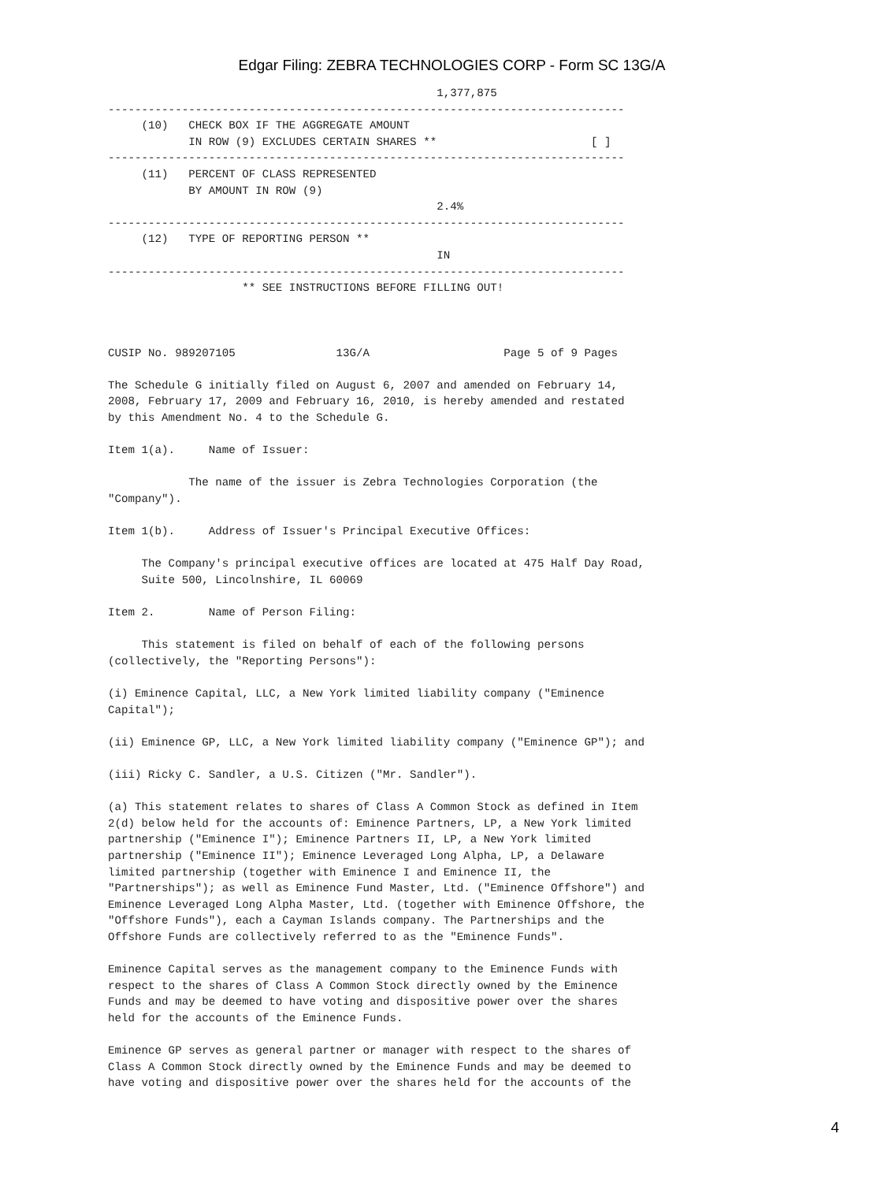Edgar Filing: ZEBRA TECHNOLOGIES CORP - Form SC 13G/A
                                                 1,377,875
-----------------------------------------------------------------------------
     (10)   CHECK BOX IF THE AGGREGATE AMOUNT
            IN ROW (9) EXCLUDES CERTAIN SHARES **                       [ ]
-----------------------------------------------------------------------------
     (11)   PERCENT OF CLASS REPRESENTED
            BY AMOUNT IN ROW (9)
                                                 2.4%
-----------------------------------------------------------------------------
     (12)   TYPE OF REPORTING PERSON **
                                                 IN
-----------------------------------------------------------------------------
                    ** SEE INSTRUCTIONS BEFORE FILLING OUT!



CUSIP No. 989207105               13G/A                    Page 5 of 9 Pages

The Schedule G initially filed on August 6, 2007 and amended on February 14,
2008, February 17, 2009 and February 16, 2010, is hereby amended and restated
by this Amendment No. 4 to the Schedule G.

Item 1(a).     Name of Issuer:

            The name of the issuer is Zebra Technologies Corporation (the
"Company").

Item 1(b).     Address of Issuer's Principal Executive Offices:

     The Company's principal executive offices are located at 475 Half Day Road,
     Suite 500, Lincolnshire, IL 60069

Item 2.        Name of Person Filing:

     This statement is filed on behalf of each of the following persons
(collectively, the "Reporting Persons"):

(i) Eminence Capital, LLC, a New York limited liability company ("Eminence
Capital");

(ii) Eminence GP, LLC, a New York limited liability company ("Eminence GP"); and

(iii) Ricky C. Sandler, a U.S. Citizen ("Mr. Sandler").

(a) This statement relates to shares of Class A Common Stock as defined in Item
2(d) below held for the accounts of: Eminence Partners, LP, a New York limited
partnership ("Eminence I"); Eminence Partners II, LP, a New York limited
partnership ("Eminence II"); Eminence Leveraged Long Alpha, LP, a Delaware
limited partnership (together with Eminence I and Eminence II, the
"Partnerships"); as well as Eminence Fund Master, Ltd. ("Eminence Offshore") and
Eminence Leveraged Long Alpha Master, Ltd. (together with Eminence Offshore, the
"Offshore Funds"), each a Cayman Islands company. The Partnerships and the
Offshore Funds are collectively referred to as the "Eminence Funds".

Eminence Capital serves as the management company to the Eminence Funds with
respect to the shares of Class A Common Stock directly owned by the Eminence
Funds and may be deemed to have voting and dispositive power over the shares
held for the accounts of the Eminence Funds.

Eminence GP serves as general partner or manager with respect to the shares of
Class A Common Stock directly owned by the Eminence Funds and may be deemed to
have voting and dispositive power over the shares held for the accounts of the
4